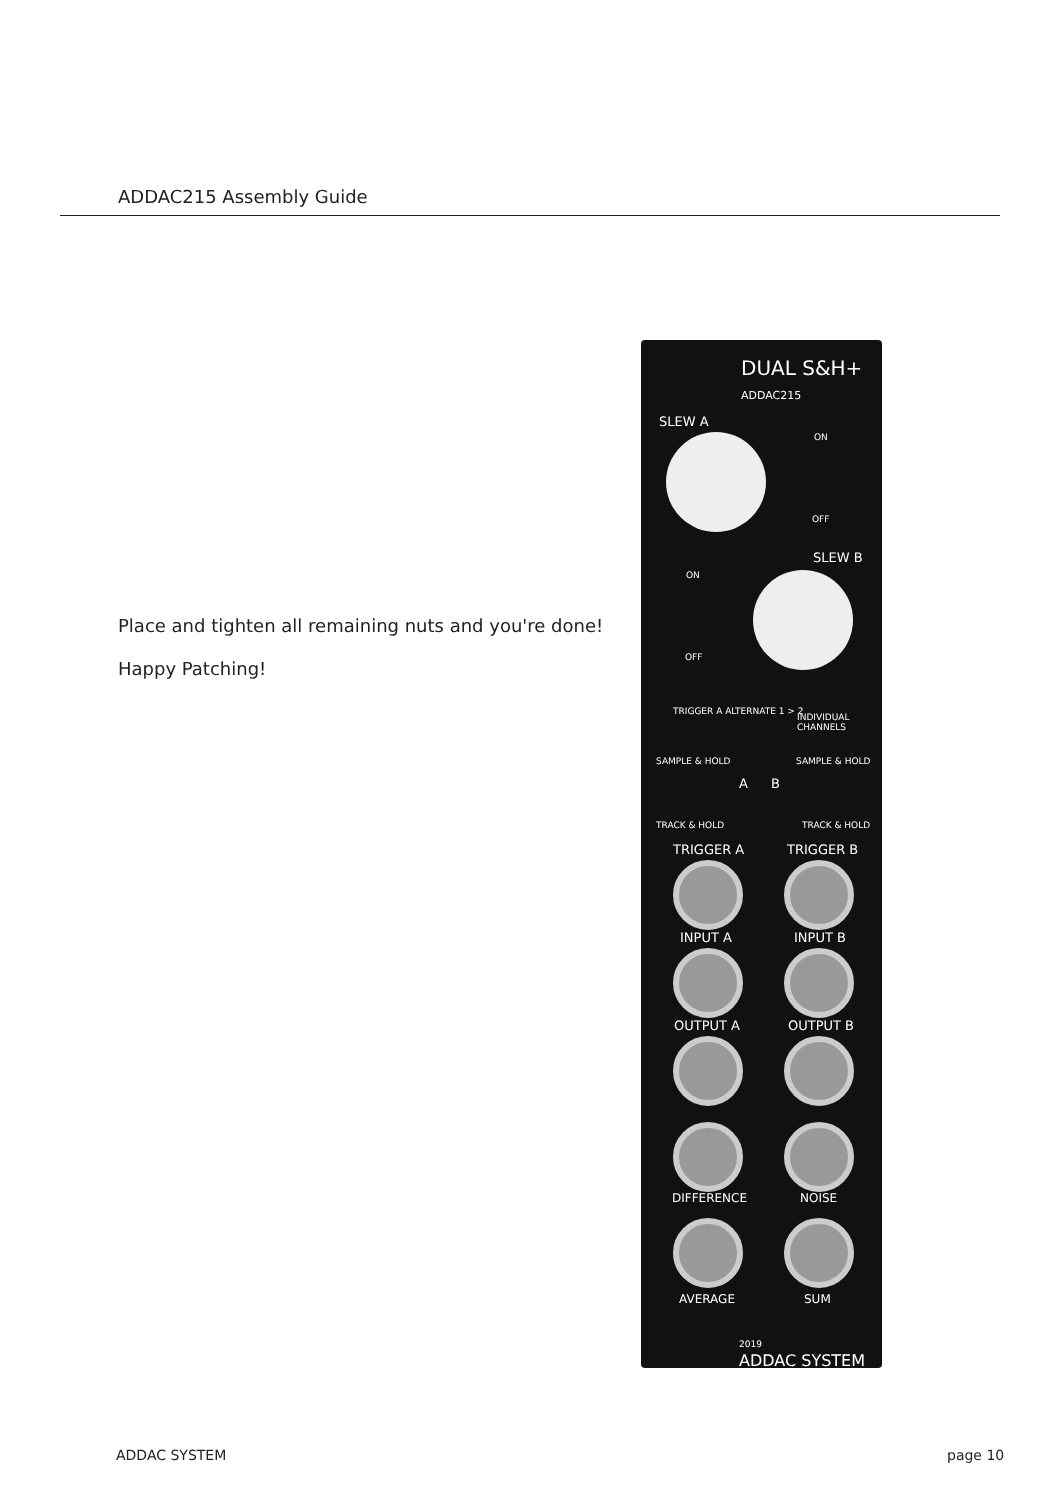ADDAC215 Assembly Guide
Place and tighten all remaining nuts and you're done!
Happy Patching!
DUAL S&H+
ADDAC215
SLEW A
ON
OFF
SLEW B
ON
OFF
TRIGGER A ALTERNATE 1 > 2
INDIVIDUAL CHANNELS
SAMPLE & HOLD SAMPLE & HOLD
A B
TRACK & HOLD TRACK & HOLD
TRIGGER A TRIGGER B
INPUT A INPUT B
OUTPUT A OUTPUT B
DIFFERENCE NOISE
AVERAGE SUM
2019
ADDAC SYSTEM
ADDAC SYSTEM page 10